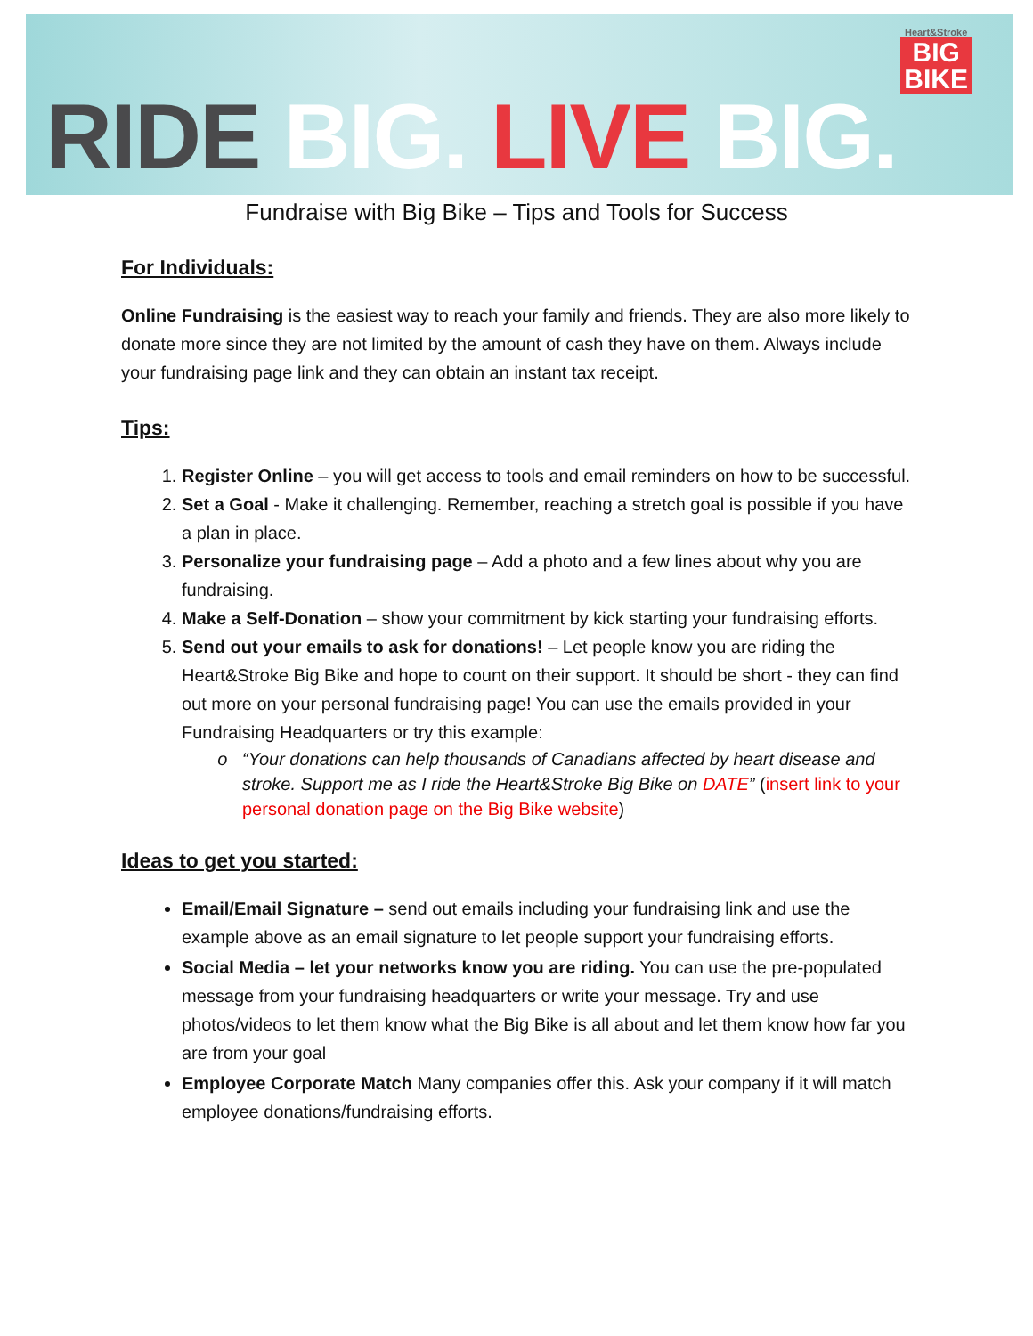Heart&Stroke
BIG
BIKE
RIDE BIG. LIVE BIG.
Fundraise with Big Bike – Tips and Tools for Success
For Individuals:
Online Fundraising is the easiest way to reach your family and friends. They are also more likely to donate more since they are not limited by the amount of cash they have on them. Always include your fundraising page link and they can obtain an instant tax receipt.
Tips:
1. Register Online – you will get access to tools and email reminders on how to be successful.
2. Set a Goal - Make it challenging. Remember, reaching a stretch goal is possible if you have a plan in place.
3. Personalize your fundraising page – Add a photo and a few lines about why you are fundraising.
4. Make a Self-Donation – show your commitment by kick starting your fundraising efforts.
5. Send out your emails to ask for donations! – Let people know you are riding the Heart&Stroke Big Bike and hope to count on their support. It should be short - they can find out more on your personal fundraising page! You can use the emails provided in your Fundraising Headquarters or try this example:
“Your donations can help thousands of Canadians affected by heart disease and stroke. Support me as I ride the Heart&Stroke Big Bike on DATE” (insert link to your personal donation page on the Big Bike website)
Ideas to get you started:
Email/Email Signature – send out emails including your fundraising link and use the example above as an email signature to let people support your fundraising efforts.
Social Media – let your networks know you are riding. You can use the pre-populated message from your fundraising headquarters or write your message. Try and use photos/videos to let them know what the Big Bike is all about and let them know how far you are from your goal
Employee Corporate Match Many companies offer this. Ask your company if it will match employee donations/fundraising efforts.